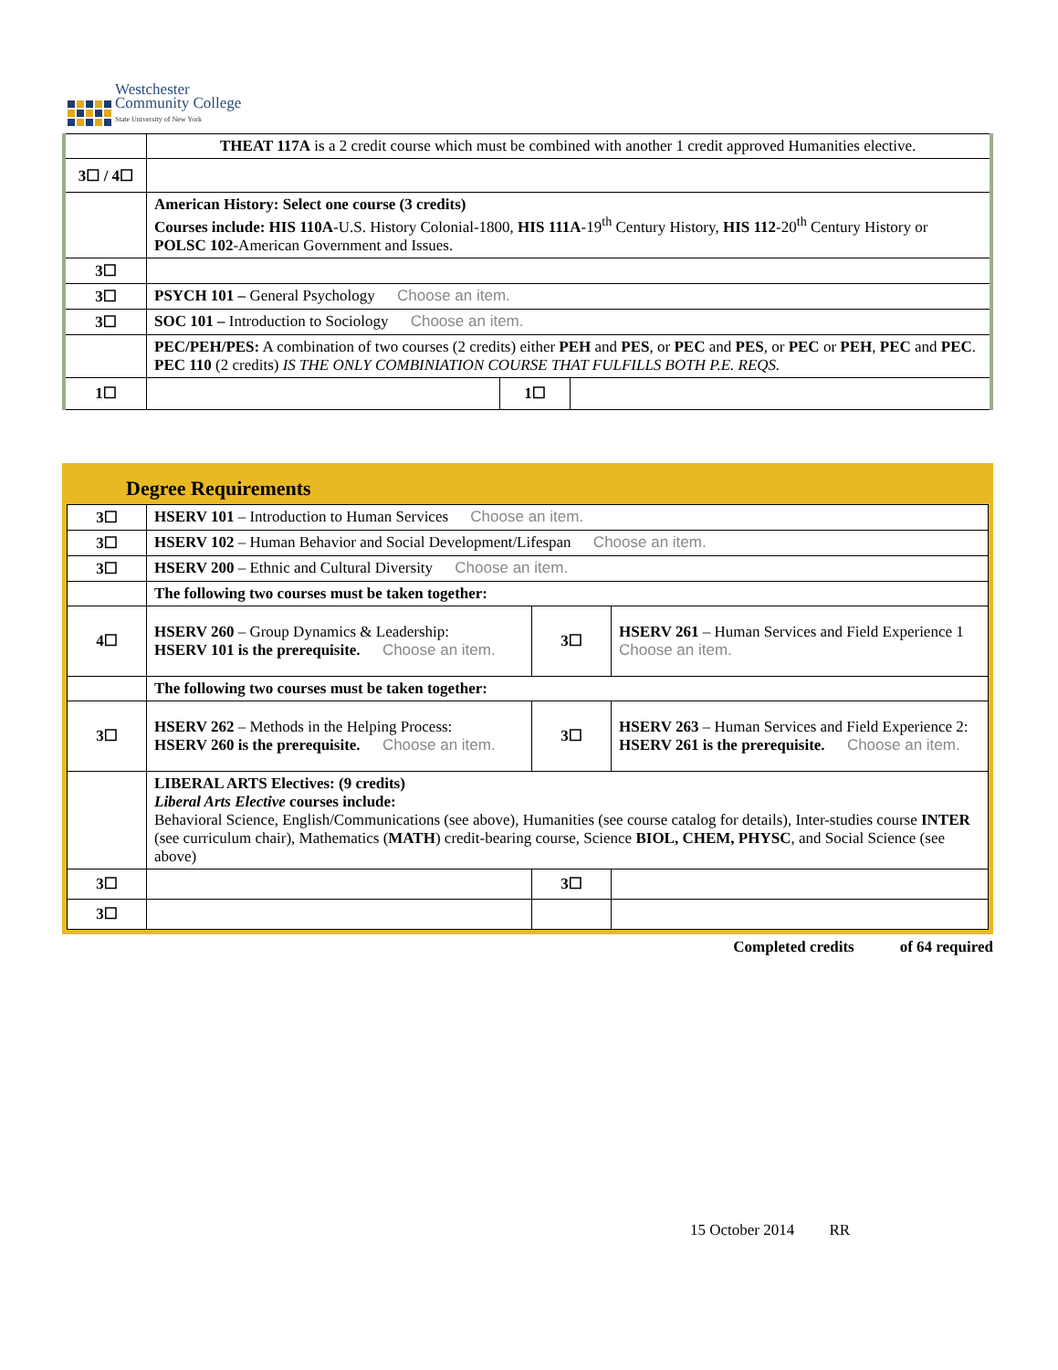Westchester
Community College
State University of New York
| | THEAT 117A is a 2 credit course which must be combined with another 1 credit approved Humanities elective. | | |
| 3☐ / 4☐ | | | |
| | American History: Select one course (3 credits) Courses include: HIS 110A -U.S. History Colonial-1800, HIS 111A -19<sup>th</sup> Century History, HIS 112 -20<sup>th</sup> Century History or POLSC 102 -American Government and Issues. | | |
| 3☐ | | | |
| 3☐ | PSYCH 101 – General Psychology Choose an item. | | |
| 3☐ | SOC 101 – Introduction to Sociology Choose an item. | | |
| | PEC/PEH/PES: A combination of two courses (2 credits) either PEH and PES , or PEC and PES , or PEC or PEH , PEC and PEC . PEC 110 (2 credits) IS THE ONLY COMBINIATION COURSE THAT FULFILLS BOTH P.E. REQS. | | |
| 1☐ | | 1☐ | |
Degree Requirements
| 3☐ | HSERV 101 – Introduction to Human Services Choose an item. | | |
| 3☐ | HSERV 102 – Human Behavior and Social Development/Lifespan Choose an item. | | |
| 3☐ | HSERV 200 – Ethnic and Cultural Diversity Choose an item. | | |
| | The following two courses must be taken together: | | |
| 4☐ | HSERV 260 – Group Dynamics & Leadership: HSERV 101 is the prerequisite. Choose an item. | 3☐ | HSERV 261 – Human Services and Field Experience 1 Choose an item. |
| | The following two courses must be taken together: | | |
| 3☐ | HSERV 262 – Methods in the Helping Process: HSERV 260 is the prerequisite. Choose an item. | 3☐ | HSERV 263 – Human Services and Field Experience 2: HSERV 261 is the prerequisite. Choose an item. |
| | LIBERAL ARTS Electives: (9 credits) Liberal Arts Elective courses include: Behavioral Science, English/Communications (see above), Humanities (see course catalog for details), Inter-studies course INTER (see curriculum chair), Mathematics ( MATH ) credit-bearing course, Science BIOL, CHEM, PHYSC , and Social Science (see above) | | |
| 3☐ | | 3☐ | |
| 3☐ | | | |
Completed credits of 64 required
15 October 2014 RR